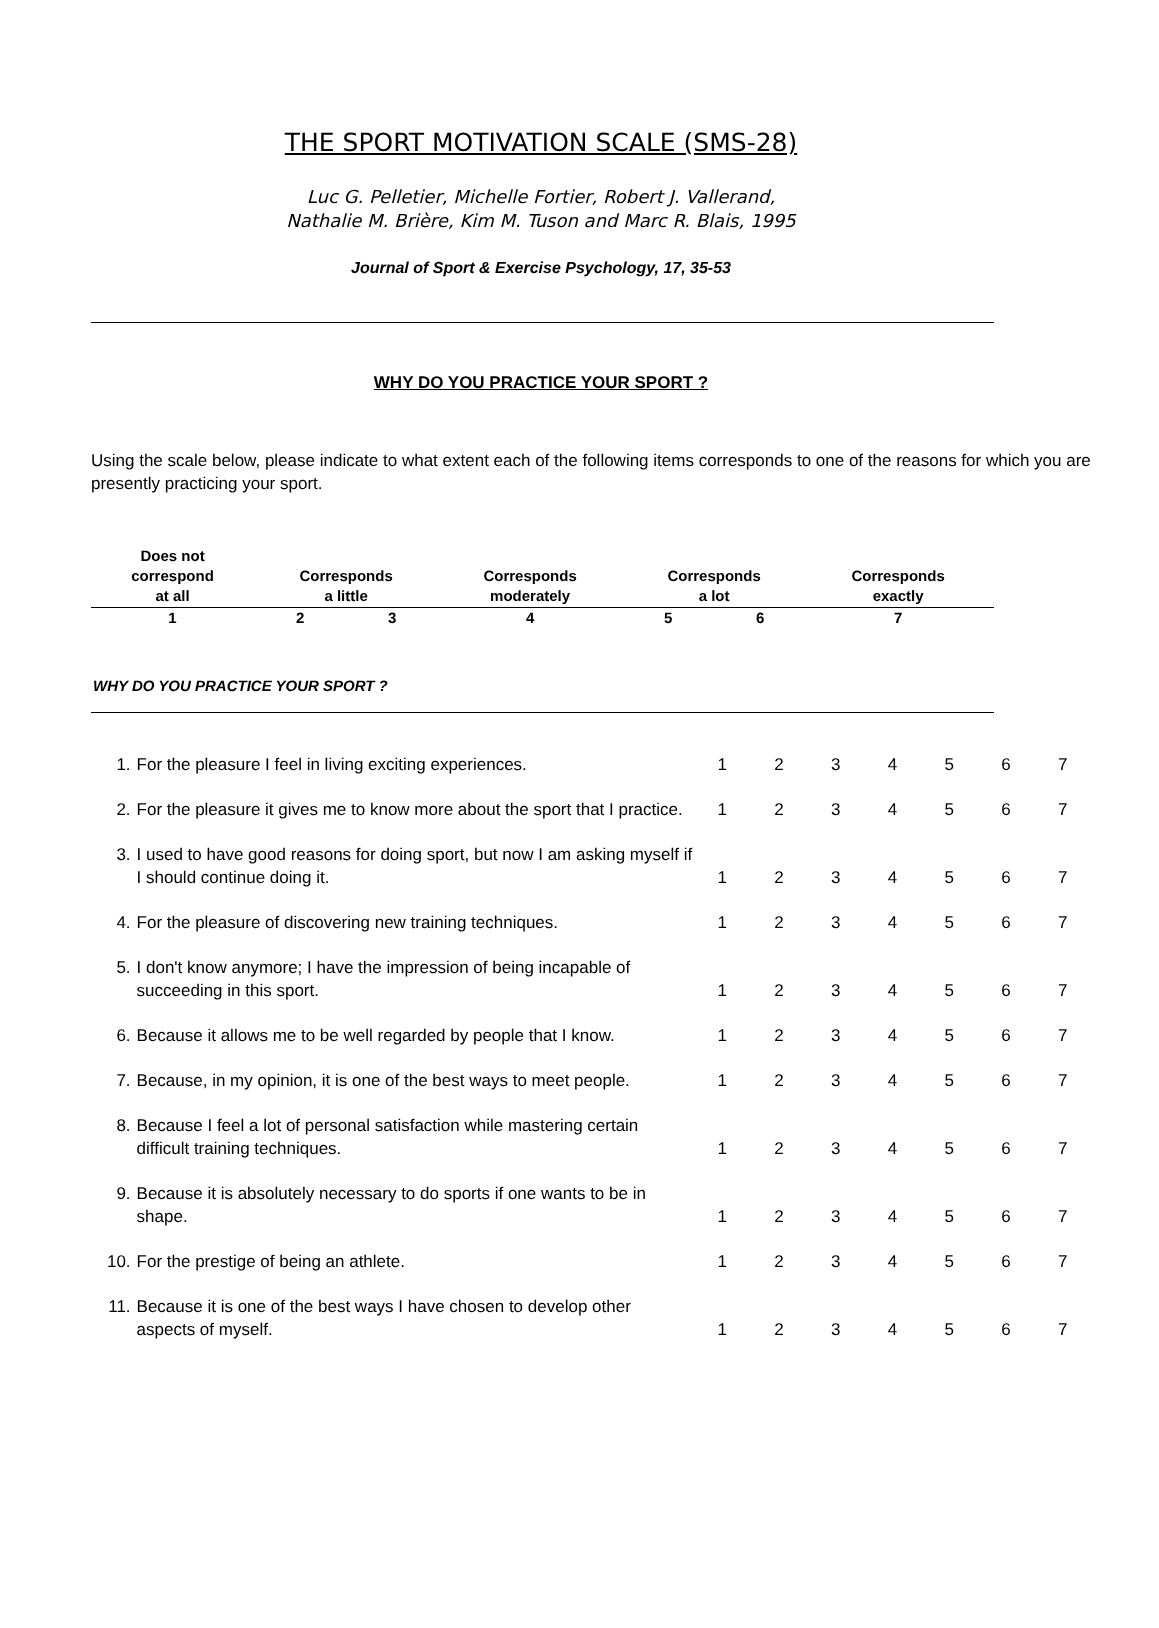THE SPORT MOTIVATION SCALE (SMS-28)
Luc G. Pelletier, Michelle Fortier, Robert J. Vallerand,
Nathalie M. Brière, Kim M. Tuson and Marc R. Blais, 1995
Journal of Sport & Exercise Psychology, 17, 35-53
WHY DO YOU PRACTICE YOUR SPORT ?
Using the scale below, please indicate to what extent each of the following items corresponds to one of the reasons for which you are presently practicing your sport.
| Does not correspond at all | Corresponds a little | | Corresponds moderately | Corresponds a lot | | Corresponds exactly | |
| --- | --- | --- | --- | --- | --- | --- | --- |
| 1 | 2 | 3 | 4 | 5 | 6 | 7 | |
WHY DO YOU PRACTICE YOUR SPORT ?
| 1. | For the pleasure I feel in living exciting experiences. | 1 | 2 | 3 | 4 | 5 | 6 | 7 |
| 2. | For the pleasure it gives me to know more about the sport that I practice. | 1 | 2 | 3 | 4 | 5 | 6 | 7 |
| 3. | I used to have good reasons for doing sport, but now I am asking myself if I should continue doing it. | 1 | 2 | 3 | 4 | 5 | 6 | 7 |
| 4. | For the pleasure of discovering new training techniques. | 1 | 2 | 3 | 4 | 5 | 6 | 7 |
| 5. | I don't know anymore; I have the impression of being incapable of succeeding in this sport. | 1 | 2 | 3 | 4 | 5 | 6 | 7 |
| 6. | Because it allows me to be well regarded by people that I know. | 1 | 2 | 3 | 4 | 5 | 6 | 7 |
| 7. | Because, in my opinion, it is one of the best ways to meet people. | 1 | 2 | 3 | 4 | 5 | 6 | 7 |
| 8. | Because I feel a lot of personal satisfaction while mastering certain difficult training techniques. | 1 | 2 | 3 | 4 | 5 | 6 | 7 |
| 9. | Because it is absolutely necessary to do sports if one wants to be in shape. | 1 | 2 | 3 | 4 | 5 | 6 | 7 |
| 10. | For the prestige of being an athlete. | 1 | 2 | 3 | 4 | 5 | 6 | 7 |
| 11. | Because it is one of the best ways I have chosen to develop other aspects of myself. | 1 | 2 | 3 | 4 | 5 | 6 | 7 |